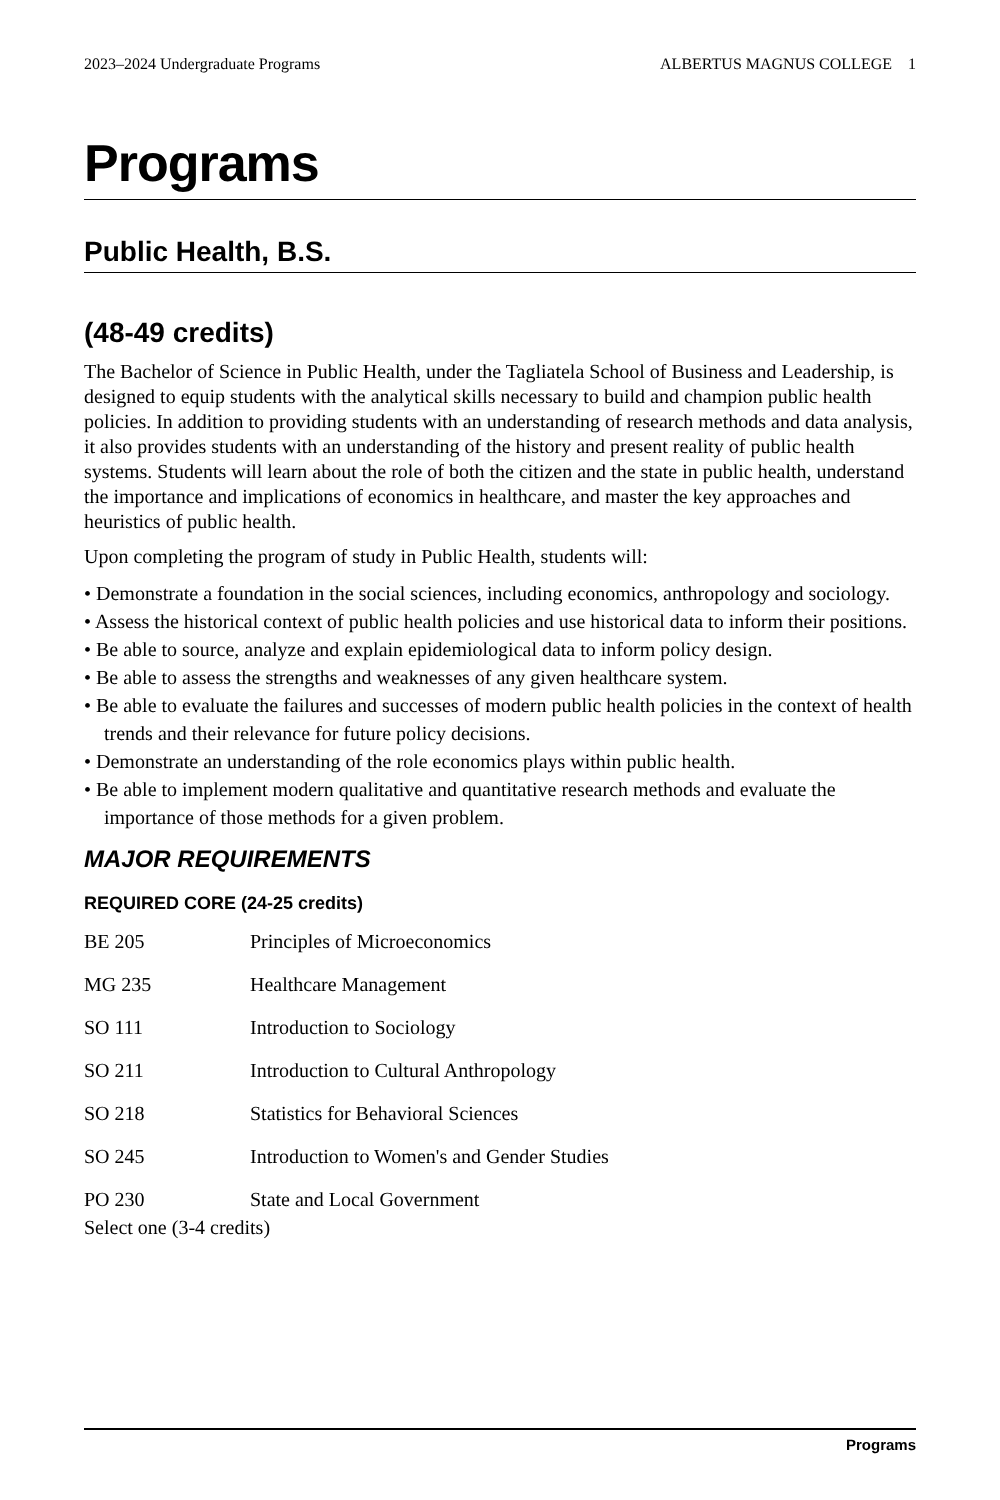2023–2024 Undergraduate Programs ALBERTUS MAGNUS COLLEGE 1
Programs
Public Health, B.S.
(48-49 credits)
The Bachelor of Science in Public Health, under the Tagliatela School of Business and Leadership, is designed to equip students with the analytical skills necessary to build and champion public health policies. In addition to providing students with an understanding of research methods and data analysis, it also provides students with an understanding of the history and present reality of public health systems. Students will learn about the role of both the citizen and the state in public health, understand the importance and implications of economics in healthcare, and master the key approaches and heuristics of public health.
Upon completing the program of study in Public Health, students will:
• Demonstrate a foundation in the social sciences, including economics, anthropology and sociology.
• Assess the historical context of public health policies and use historical data to inform their positions.
• Be able to source, analyze and explain epidemiological data to inform policy design.
• Be able to assess the strengths and weaknesses of any given healthcare system.
• Be able to evaluate the failures and successes of modern public health policies in the context of health trends and their relevance for future policy decisions.
• Demonstrate an understanding of the role economics plays within public health.
• Be able to implement modern qualitative and quantitative research methods and evaluate the importance of those methods for a given problem.
MAJOR REQUIREMENTS
REQUIRED CORE (24-25 credits)
| BE 205 | Principles of Microeconomics |
| MG 235 | Healthcare Management |
| SO 111 | Introduction to Sociology |
| SO 211 | Introduction to Cultural Anthropology |
| SO 218 | Statistics for Behavioral Sciences |
| SO 245 | Introduction to Women's and Gender Studies |
| PO 230 | State and Local Government |
Select one (3-4 credits)
Programs